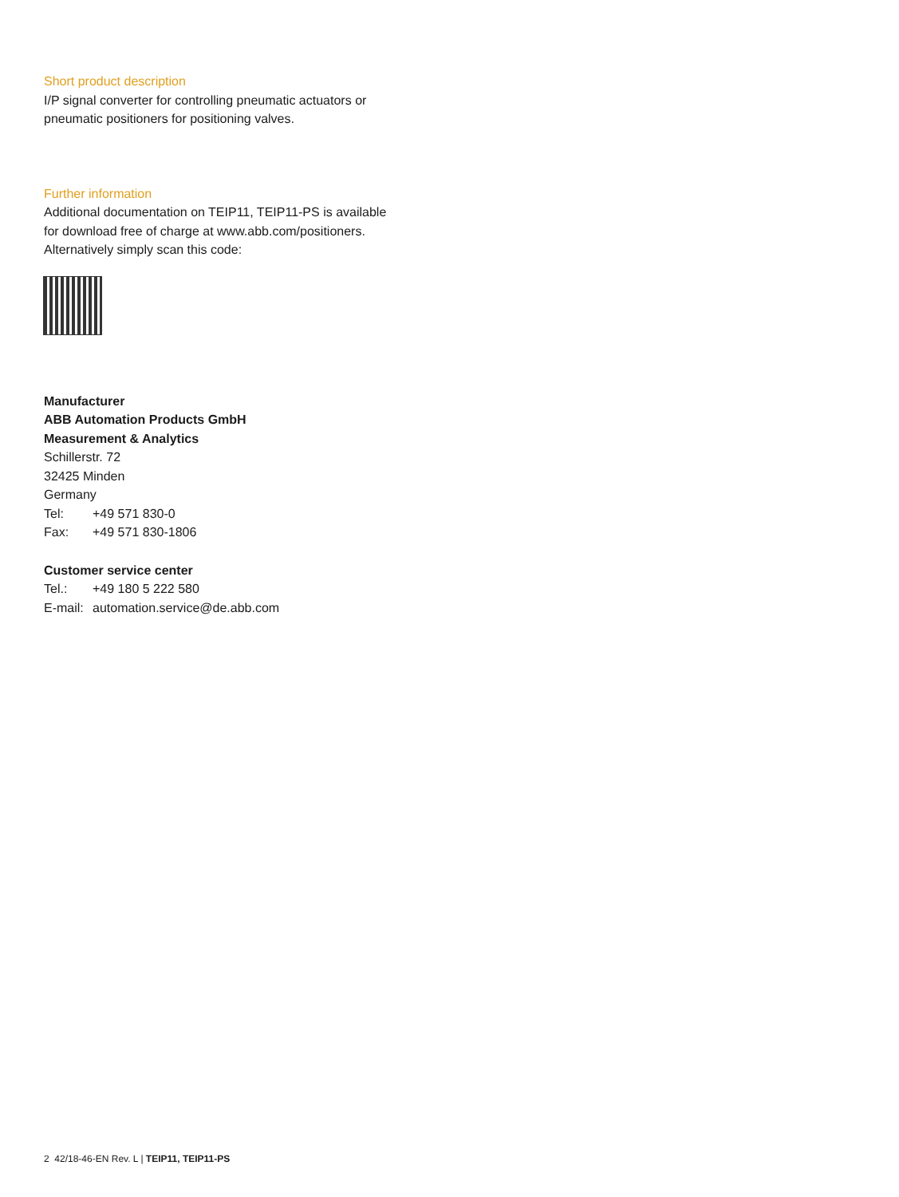Short product description
I/P signal converter for controlling pneumatic actuators or
pneumatic positioners for positioning valves.
Further information
Additional documentation on TEIP11, TEIP11-PS is available
for download free of charge at www.abb.com/positioners.
Alternatively simply scan this code:
Manufacturer
ABB Automation Products GmbH
Measurement & Analytics
Schillerstr. 72
32425 Minden
Germany
Tel: +49 571 830-0
Fax: +49 571 830-1806
Customer service center
Tel.: +49 180 5 222 580
E-mail: automation.service@de.abb.com
2 42/18-46-EN Rev. L | TEIP11, TEIP11-PS